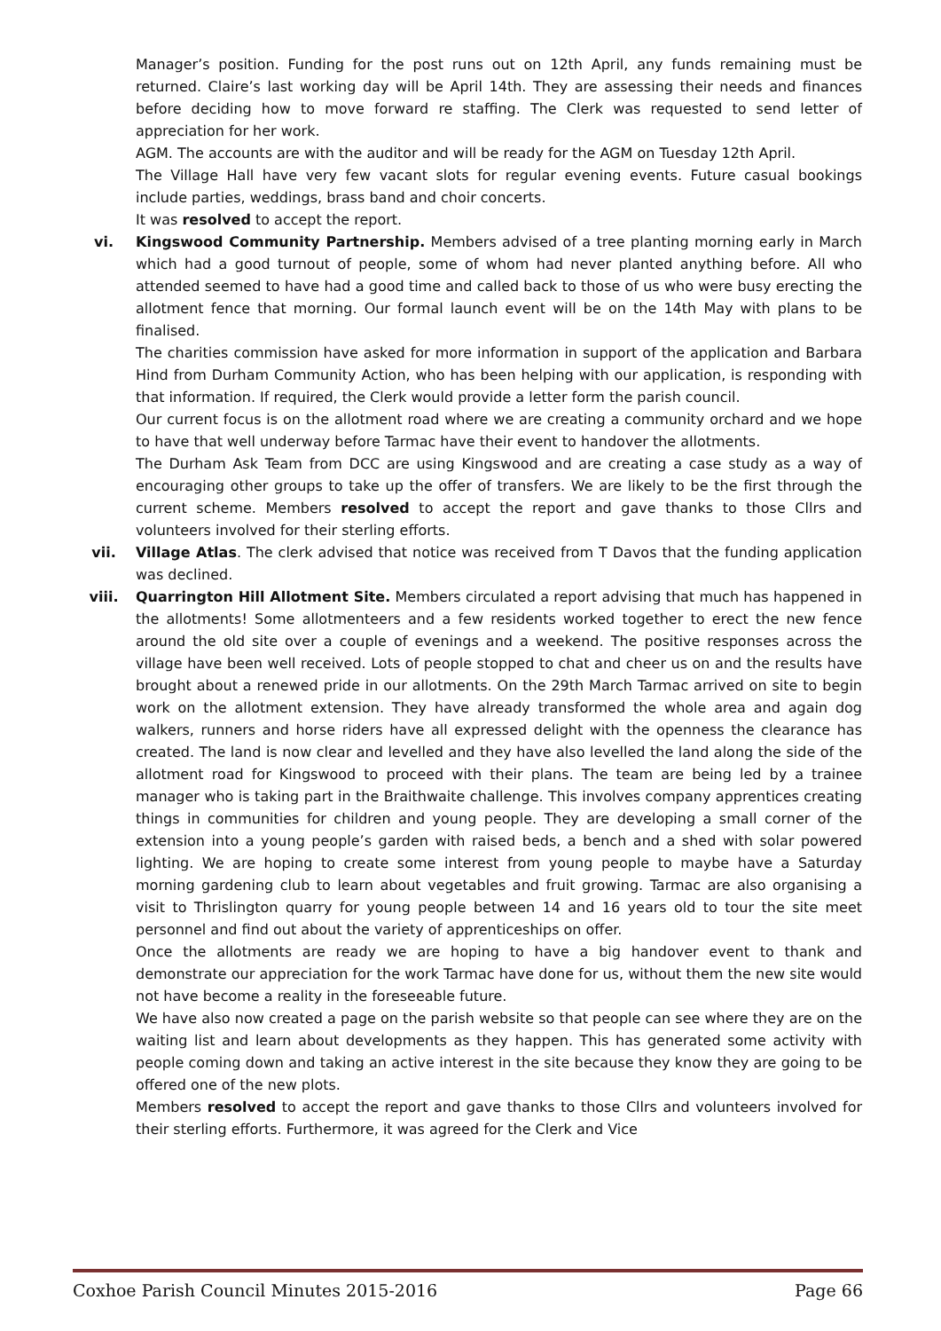Manager’s position. Funding for the post runs out on 12th April, any funds remaining must be returned. Claire’s last working day will be April 14th. They are assessing their needs and finances before deciding how to move forward re staffing. The Clerk was requested to send letter of appreciation for her work.
AGM. The accounts are with the auditor and will be ready for the AGM on Tuesday 12th April.
The Village Hall have very few vacant slots for regular evening events. Future casual bookings include parties, weddings, brass band and choir concerts.
It was resolved to accept the report.
vi. Kingswood Community Partnership. Members advised of a tree planting morning early in March which had a good turnout of people, some of whom had never planted anything before. All who attended seemed to have had a good time and called back to those of us who were busy erecting the allotment fence that morning. Our formal launch event will be on the 14th May with plans to be finalised.
The charities commission have asked for more information in support of the application and Barbara Hind from Durham Community Action, who has been helping with our application, is responding with that information. If required, the Clerk would provide a letter form the parish council.
Our current focus is on the allotment road where we are creating a community orchard and we hope to have that well underway before Tarmac have their event to handover the allotments.
The Durham Ask Team from DCC are using Kingswood and are creating a case study as a way of encouraging other groups to take up the offer of transfers. We are likely to be the first through the current scheme. Members resolved to accept the report and gave thanks to those Cllrs and volunteers involved for their sterling efforts.
vii. Village Atlas. The clerk advised that notice was received from T Davos that the funding application was declined.
viii. Quarrington Hill Allotment Site. Members circulated a report advising that much has happened in the allotments! Some allotmenteers and a few residents worked together to erect the new fence around the old site over a couple of evenings and a weekend. The positive responses across the village have been well received. Lots of people stopped to chat and cheer us on and the results have brought about a renewed pride in our allotments. On the 29th March Tarmac arrived on site to begin work on the allotment extension. They have already transformed the whole area and again dog walkers, runners and horse riders have all expressed delight with the openness the clearance has created. The land is now clear and levelled and they have also levelled the land along the side of the allotment road for Kingswood to proceed with their plans. The team are being led by a trainee manager who is taking part in the Braithwaite challenge. This involves company apprentices creating things in communities for children and young people. They are developing a small corner of the extension into a young people’s garden with raised beds, a bench and a shed with solar powered lighting. We are hoping to create some interest from young people to maybe have a Saturday morning gardening club to learn about vegetables and fruit growing. Tarmac are also organising a visit to Thrislington quarry for young people between 14 and 16 years old to tour the site meet personnel and find out about the variety of apprenticeships on offer.
Once the allotments are ready we are hoping to have a big handover event to thank and demonstrate our appreciation for the work Tarmac have done for us, without them the new site would not have become a reality in the foreseeable future.
We have also now created a page on the parish website so that people can see where they are on the waiting list and learn about developments as they happen. This has generated some activity with people coming down and taking an active interest in the site because they know they are going to be offered one of the new plots.
Members resolved to accept the report and gave thanks to those Cllrs and volunteers involved for their sterling efforts. Furthermore, it was agreed for the Clerk and Vice
Coxhoe Parish Council Minutes 2015-2016 Page 66